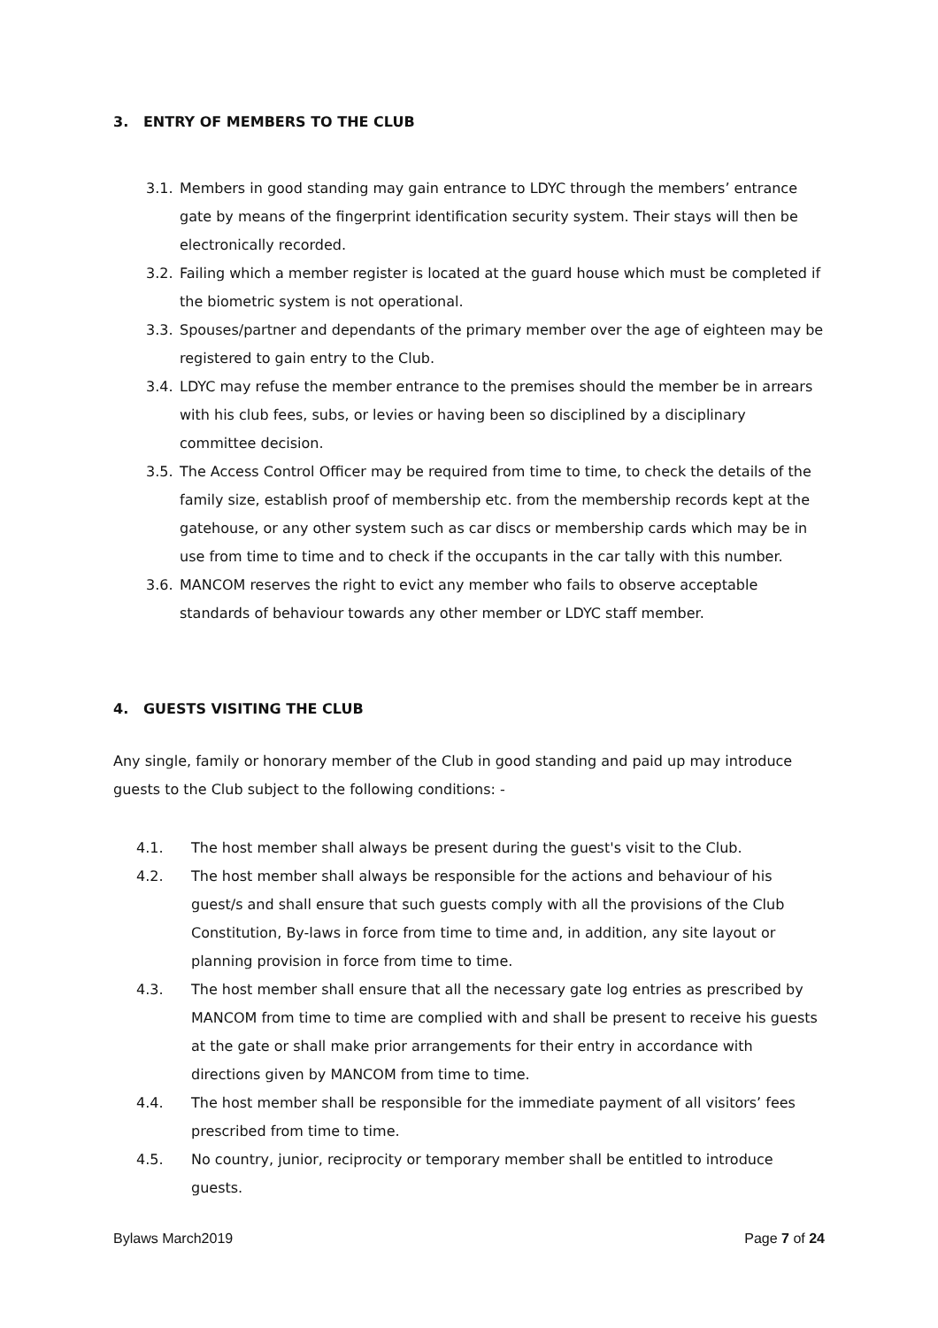3. ENTRY OF MEMBERS TO THE CLUB
3.1. Members in good standing may gain entrance to LDYC through the members’ entrance gate by means of the fingerprint identification security system. Their stays will then be electronically recorded.
3.2. Failing which a member register is located at the guard house which must be completed if the biometric system is not operational.
3.3. Spouses/partner and dependants of the primary member over the age of eighteen may be registered to gain entry to the Club.
3.4. LDYC may refuse the member entrance to the premises should the member be in arrears with his club fees, subs, or levies or having been so disciplined by a disciplinary committee decision.
3.5. The Access Control Officer may be required from time to time, to check the details of the family size, establish proof of membership etc. from the membership records kept at the gatehouse, or any other system such as car discs or membership cards which may be in use from time to time and to check if the occupants in the car tally with this number.
3.6. MANCOM reserves the right to evict any member who fails to observe acceptable standards of behaviour towards any other member or LDYC staff member.
4. GUESTS VISITING THE CLUB
Any single, family or honorary member of the Club in good standing and paid up may introduce guests to the Club subject to the following conditions: -
4.1. The host member shall always be present during the guest's visit to the Club.
4.2. The host member shall always be responsible for the actions and behaviour of his guest/s and shall ensure that such guests comply with all the provisions of the Club Constitution, By-laws in force from time to time and, in addition, any site layout or planning provision in force from time to time.
4.3. The host member shall ensure that all the necessary gate log entries as prescribed by MANCOM from time to time are complied with and shall be present to receive his guests at the gate or shall make prior arrangements for their entry in accordance with directions given by MANCOM from time to time.
4.4. The host member shall be responsible for the immediate payment of all visitors’ fees prescribed from time to time.
4.5. No country, junior, reciprocity or temporary member shall be entitled to introduce guests.
Bylaws March2019 Page 7 of 24